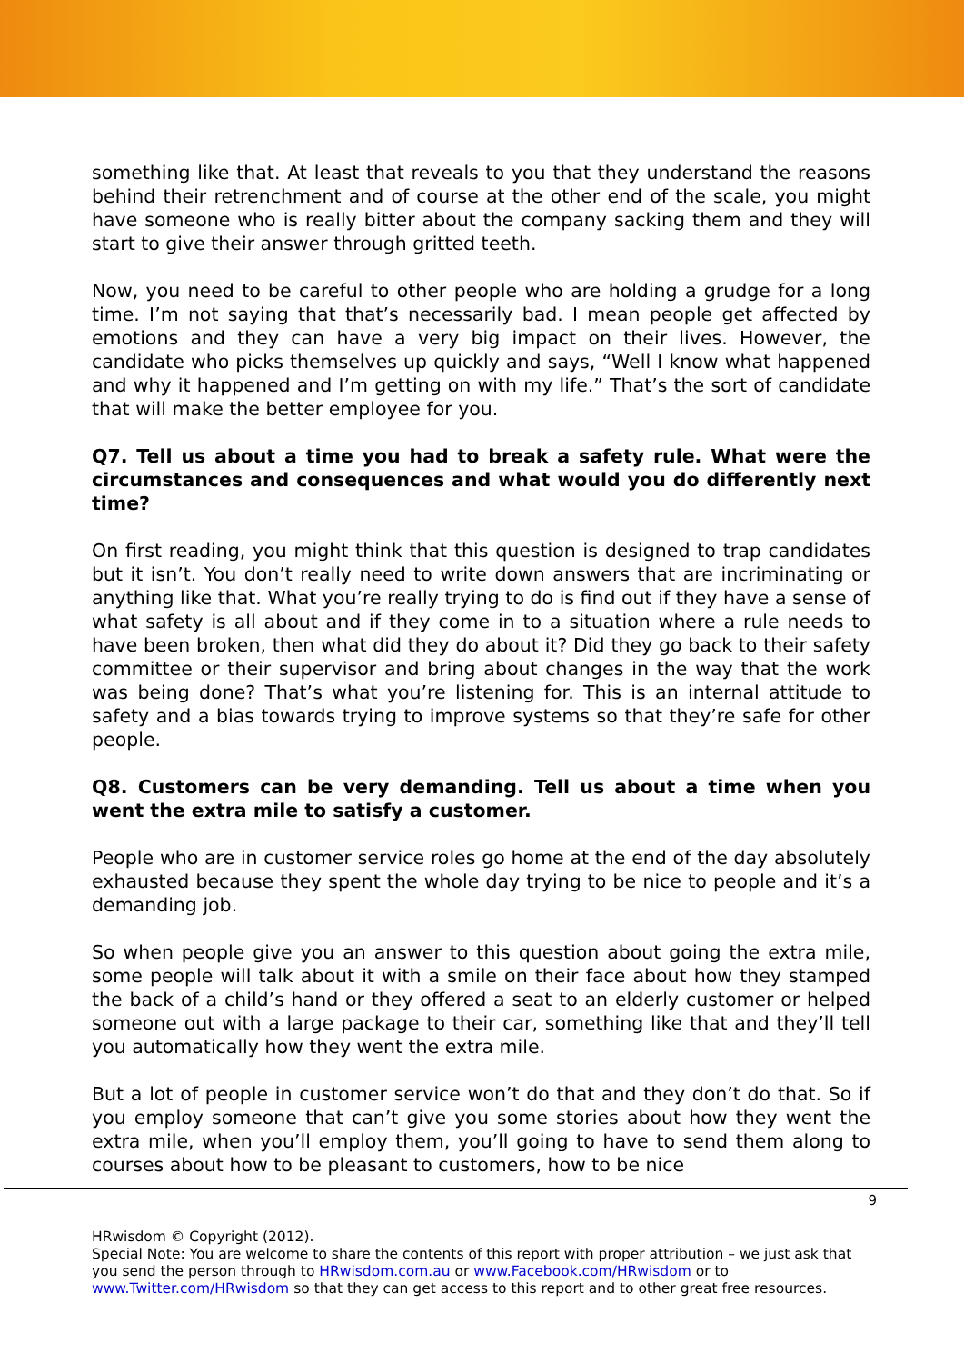something like that. At least that reveals to you that they understand the reasons behind their retrenchment and of course at the other end of the scale, you might have someone who is really bitter about the company sacking them and they will start to give their answer through gritted teeth.
Now, you need to be careful to other people who are holding a grudge for a long time. I’m not saying that that’s necessarily bad. I mean people get affected by emotions and they can have a very big impact on their lives. However, the candidate who picks themselves up quickly and says, “Well I know what happened and why it happened and I’m getting on with my life.” That’s the sort of candidate that will make the better employee for you.
Q7. Tell us about a time you had to break a safety rule. What were the circumstances and consequences and what would you do differently next time?
On first reading, you might think that this question is designed to trap candidates but it isn’t. You don’t really need to write down answers that are incriminating or anything like that. What you’re really trying to do is find out if they have a sense of what safety is all about and if they come in to a situation where a rule needs to have been broken, then what did they do about it? Did they go back to their safety committee or their supervisor and bring about changes in the way that the work was being done? That’s what you’re listening for. This is an internal attitude to safety and a bias towards trying to improve systems so that they’re safe for other people.
Q8. Customers can be very demanding. Tell us about a time when you went the extra mile to satisfy a customer.
People who are in customer service roles go home at the end of the day absolutely exhausted because they spent the whole day trying to be nice to people and it’s a demanding job.
So when people give you an answer to this question about going the extra mile, some people will talk about it with a smile on their face about how they stamped the back of a child’s hand or they offered a seat to an elderly customer or helped someone out with a large package to their car, something like that and they’ll tell you automatically how they went the extra mile.
But a lot of people in customer service won’t do that and they don’t do that. So if you employ someone that can’t give you some stories about how they went the extra mile, when you’ll employ them, you’ll going to have to send them along to courses about how to be pleasant to customers, how to be nice
9
HRwisdom © Copyright (2012).
Special Note: You are welcome to share the contents of this report with proper attribution – we just ask that you send the person through to HRwisdom.com.au or www.Facebook.com/HRwisdom or to www.Twitter.com/HRwisdom so that they can get access to this report and to other great free resources.